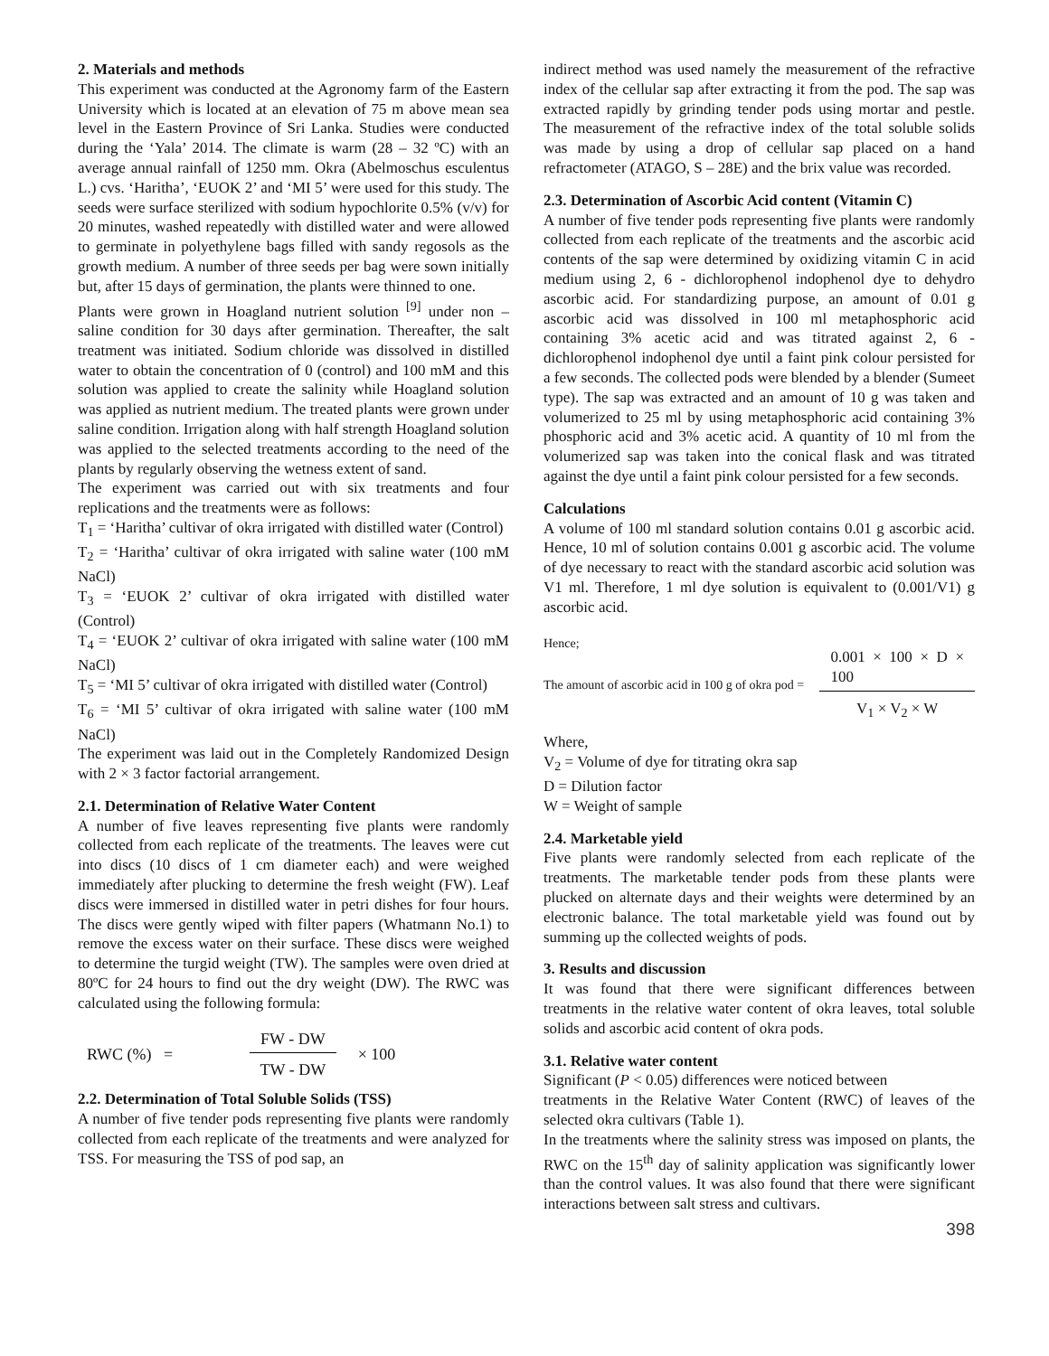2. Materials and methods
This experiment was conducted at the Agronomy farm of the Eastern University which is located at an elevation of 75 m above mean sea level in the Eastern Province of Sri Lanka. Studies were conducted during the ‘Yala’ 2014. The climate is warm (28 – 32 ºC) with an average annual rainfall of 1250 mm. Okra (Abelmoschus esculentus L.) cvs. ‘Haritha’, ‘EUOK 2’ and ‘MI 5’ were used for this study. The seeds were surface sterilized with sodium hypochlorite 0.5% (v/v) for 20 minutes, washed repeatedly with distilled water and were allowed to germinate in polyethylene bags filled with sandy regosols as the growth medium. A number of three seeds per bag were sown initially but, after 15 days of germination, the plants were thinned to one.
Plants were grown in Hoagland nutrient solution <sup>[9]</sup> under non – saline condition for 30 days after germination. Thereafter, the salt treatment was initiated. Sodium chloride was dissolved in distilled water to obtain the concentration of 0 (control) and 100 mM and this solution was applied to create the salinity while Hoagland solution was applied as nutrient medium. The treated plants were grown under saline condition. Irrigation along with half strength Hoagland solution was applied to the selected treatments according to the need of the plants by regularly observing the wetness extent of sand.
The experiment was carried out with six treatments and four replications and the treatments were as follows:
T<sub>1</sub> = ‘Haritha’ cultivar of okra irrigated with distilled water (Control)
T<sub>2</sub> = ‘Haritha’ cultivar of okra irrigated with saline water (100 mM NaCl)
T<sub>3</sub> = ‘EUOK 2’ cultivar of okra irrigated with distilled water (Control)
T<sub>4</sub> = ‘EUOK 2’ cultivar of okra irrigated with saline water (100 mM NaCl)
T<sub>5</sub> = ‘MI 5’ cultivar of okra irrigated with distilled water (Control)
T<sub>6</sub> = ‘MI 5’ cultivar of okra irrigated with saline water (100 mM NaCl)
The experiment was laid out in the Completely Randomized Design with 2 × 3 factor factorial arrangement.
2.1. Determination of Relative Water Content
A number of five leaves representing five plants were randomly collected from each replicate of the treatments. The leaves were cut into discs (10 discs of 1 cm diameter each) and were weighed immediately after plucking to determine the fresh weight (FW). Leaf discs were immersed in distilled water in petri dishes for four hours. The discs were gently wiped with filter papers (Whatmann No.1) to remove the excess water on their surface. These discs were weighed to determine the turgid weight (TW). The samples were oven dried at 80ºC for 24 hours to find out the dry weight (DW). The RWC was calculated using the following formula:
RWC (%) = FW - DW TW - DW × 100
2.2. Determination of Total Soluble Solids (TSS)
A number of five tender pods representing five plants were randomly collected from each replicate of the treatments and were analyzed for TSS. For measuring the TSS of pod sap, an
indirect method was used namely the measurement of the refractive index of the cellular sap after extracting it from the pod. The sap was extracted rapidly by grinding tender pods using mortar and pestle. The measurement of the refractive index of the total soluble solids was made by using a drop of cellular sap placed on a hand refractometer (ATAGO, S – 28E) and the brix value was recorded.
2.3. Determination of Ascorbic Acid content (Vitamin C)
A number of five tender pods representing five plants were randomly collected from each replicate of the treatments and the ascorbic acid contents of the sap were determined by oxidizing vitamin C in acid medium using 2, 6 - dichlorophenol indophenol dye to dehydro ascorbic acid. For standardizing purpose, an amount of 0.01 g ascorbic acid was dissolved in 100 ml metaphosphoric acid containing 3% acetic acid and was titrated against 2, 6 - dichlorophenol indophenol dye until a faint pink colour persisted for a few seconds. The collected pods were blended by a blender (Sumeet type). The sap was extracted and an amount of 10 g was taken and volumerized to 25 ml by using metaphosphoric acid containing 3% phosphoric acid and 3% acetic acid. A quantity of 10 ml from the volumerized sap was taken into the conical flask and was titrated against the dye until a faint pink colour persisted for a few seconds.
Calculations
A volume of 100 ml standard solution contains 0.01 g ascorbic acid. Hence, 10 ml of solution contains 0.001 g ascorbic acid. The volume of dye necessary to react with the standard ascorbic acid solution was V1 ml. Therefore, 1 ml dye solution is equivalent to (0.001/V1) g ascorbic acid.
Hence;
The amount of ascorbic acid in 100 g of okra pod = 0.001 × 100 × D × 100 V<sub>1</sub> × V<sub>2</sub> × W
Where,
V<sub>2</sub> = Volume of dye for titrating okra sap
D = Dilution factor
W = Weight of sample
2.4. Marketable yield
Five plants were randomly selected from each replicate of the treatments. The marketable tender pods from these plants were plucked on alternate days and their weights were determined by an electronic balance. The total marketable yield was found out by summing up the collected weights of pods.
3. Results and discussion
It was found that there were significant differences between treatments in the relative water content of okra leaves, total soluble solids and ascorbic acid content of okra pods.
3.1. Relative water content
Significant (P < 0.05) differences were noticed between
treatments in the Relative Water Content (RWC) of leaves of the selected okra cultivars (Table 1).
In the treatments where the salinity stress was imposed on plants, the RWC on the 15<sup>th</sup> day of salinity application was significantly lower than the control values. It was also found that there were significant interactions between salt stress and cultivars.
398